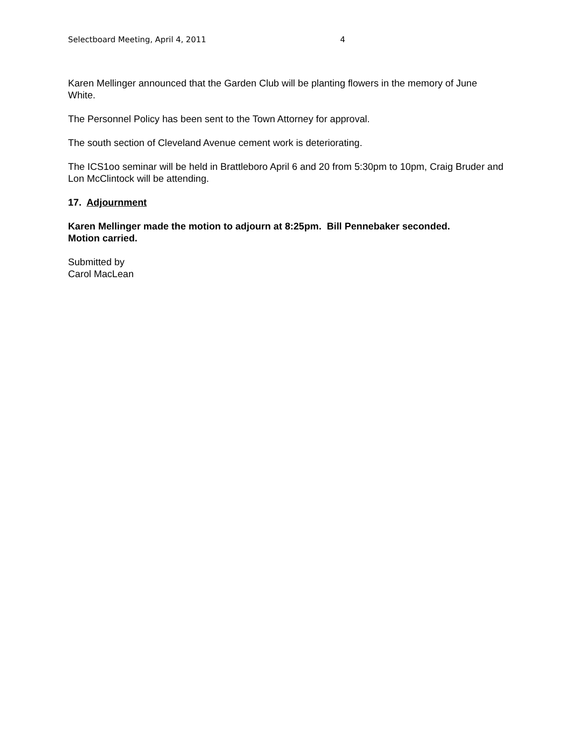Selectboard Meeting, April 4, 2011 4
Karen Mellinger announced that the Garden Club will be planting flowers in the memory of June White.
The Personnel Policy has been sent to the Town Attorney for approval.
The south section of Cleveland Avenue cement work is deteriorating.
The ICS1oo seminar will be held in Brattleboro April 6 and 20 from 5:30pm to 10pm, Craig Bruder and Lon McClintock will be attending.
17. Adjournment
Karen Mellinger made the motion to adjourn at 8:25pm. Bill Pennebaker seconded.
Motion carried.
Submitted by
Carol MacLean